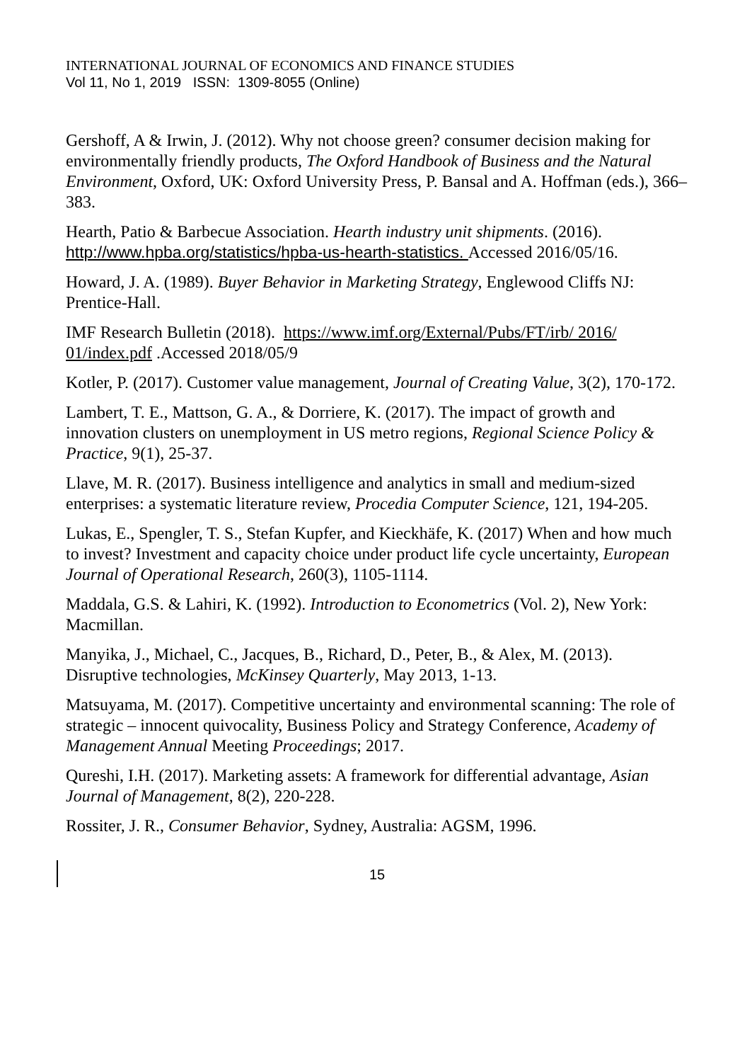INTERNATIONAL JOURNAL OF ECONOMICS AND FINANCE STUDIES
Vol 11, No 1, 2019 ISSN: 1309-8055 (Online)
Gershoff, A & Irwin, J. (2012). Why not choose green? consumer decision making for environmentally friendly products, The Oxford Handbook of Business and the Natural Environment, Oxford, UK: Oxford University Press, P. Bansal and A. Hoffman (eds.), 366–383.
Hearth, Patio & Barbecue Association. Hearth industry unit shipments. (2016). http://www.hpba.org/statistics/hpba-us-hearth-statistics. Accessed 2016/05/16.
Howard, J. A. (1989). Buyer Behavior in Marketing Strategy, Englewood Cliffs NJ: Prentice-Hall.
IMF Research Bulletin (2018). https://www.imf.org/External/Pubs/FT/irb/ 2016/ 01/index.pdf .Accessed 2018/05/9
Kotler, P. (2017). Customer value management, Journal of Creating Value, 3(2), 170-172.
Lambert, T. E., Mattson, G. A., & Dorriere, K. (2017). The impact of growth and innovation clusters on unemployment in US metro regions, Regional Science Policy & Practice, 9(1), 25-37.
Llave, M. R. (2017). Business intelligence and analytics in small and medium-sized enterprises: a systematic literature review, Procedia Computer Science, 121, 194-205.
Lukas, E., Spengler, T. S., Stefan Kupfer, and Kieckhäfe, K. (2017) When and how much to invest? Investment and capacity choice under product life cycle uncertainty, European Journal of Operational Research, 260(3), 1105-1114.
Maddala, G.S. & Lahiri, K. (1992). Introduction to Econometrics (Vol. 2), New York: Macmillan.
Manyika, J., Michael, C., Jacques, B., Richard, D., Peter, B., & Alex, M. (2013). Disruptive technologies, McKinsey Quarterly, May 2013, 1-13.
Matsuyama, M. (2017). Competitive uncertainty and environmental scanning: The role of strategic – innocent quivocality, Business Policy and Strategy Conference, Academy of Management Annual Meeting Proceedings; 2017.
Qureshi, I.H. (2017). Marketing assets: A framework for differential advantage, Asian Journal of Management, 8(2), 220-228.
Rossiter, J. R., Consumer Behavior, Sydney, Australia: AGSM, 1996.
15